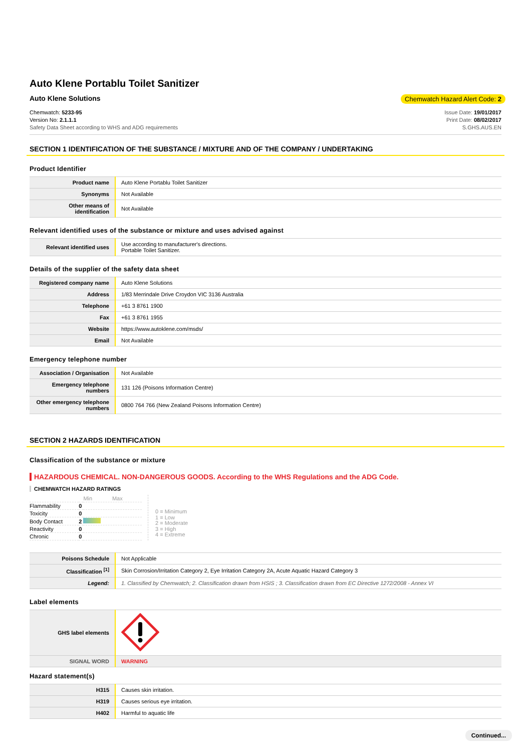Auto Klene Portablu Toilet Sanitizer
Auto Klene Solutions Chemwatch Hazard Alert Code: 2
Chemwatch: 5233-95
Version No: 2.1.1.1
Safety Data Sheet according to WHS and ADG requirements
Issue Date: 19/01/2017
Print Date: 08/02/2017
S.GHS.AUS.EN
SECTION 1 IDENTIFICATION OF THE SUBSTANCE / MIXTURE AND OF THE COMPANY / UNDERTAKING
Product Identifier
| Product name | Auto Klene Portablu Toilet Sanitizer |
| Synonyms | Not Available |
| Other means of identification | Not Available |
Relevant identified uses of the substance or mixture and uses advised against
| Relevant identified uses | Use according to manufacturer's directions. Portable Toilet Sanitizer. |
Details of the supplier of the safety data sheet
| Registered company name | Auto Klene Solutions |
| Address | 1/83 Merrindale Drive Croydon VIC 3136 Australia |
| Telephone | +61 3 8761 1900 |
| Fax | +61 3 8761 1955 |
| Website | https://www.autoklene.com/msds/ |
| Email | Not Available |
Emergency telephone number
| Association / Organisation | Not Available |
| Emergency telephone numbers | 131 126 (Poisons Information Centre) |
| Other emergency telephone numbers | 0800 764 766 (New Zealand Poisons Information Centre) |
SECTION 2 HAZARDS IDENTIFICATION
Classification of the substance or mixture
HAZARDOUS CHEMICAL. NON-DANGEROUS GOODS. According to the WHS Regulations and the ADG Code.
CHEMWATCH HAZARD RATINGS
| | | Min Max |
| Flammability | 0 | |
| Toxicity | 0 | |
| Body Contact | 2 | |
| Reactivity | 0 | |
| Chronic | 0 | |
0 = Minimum
1 = Low
2 = Moderate
3 = High
4 = Extreme
| Poisons Schedule | Not Applicable |
| Classification <sup>[1]</sup> | Skin Corrosion/Irritation Category 2, Eye Irritation Category 2A, Acute Aquatic Hazard Category 3 |
| Legend: | 1. Classified by Chemwatch; 2. Classification drawn from HSIS ; 3. Classification drawn from EC Directive 1272/2008 - Annex VI |
Label elements
| GHS label elements | |
| SIGNAL WORD | WARNING |
Hazard statement(s)
| H315 | Causes skin irritation. |
| H319 | Causes serious eye irritation. |
| H402 | Harmful to aquatic life |
Continued...